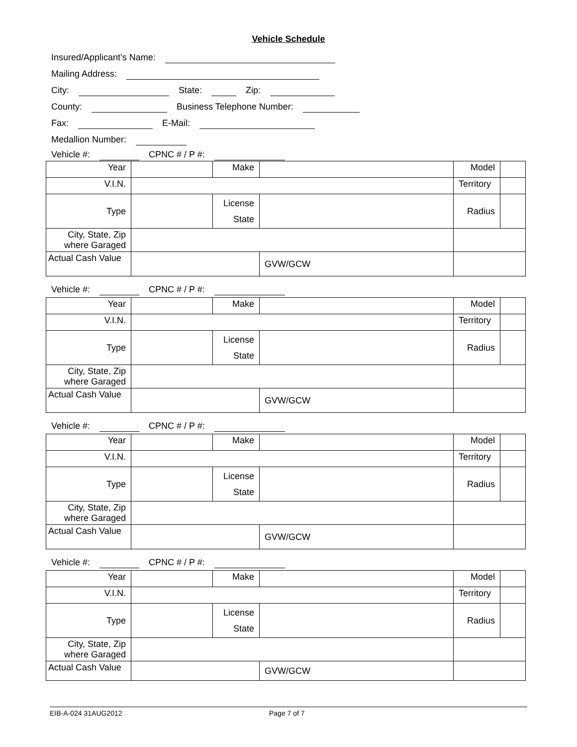Vehicle Schedule
Insured/Applicant’s Name:
Mailing Address:
City: State: Zip:
County: Business Telephone Number:
Fax: E-Mail:
Medallion Number:
Vehicle #: CPNC # / P #:
| Year | | Make | | | Model | |
| V.I.N. | | | | | Territory | |
| Type | | License State | | | Radius | |
| City, State, Zip where Garaged | | | | | | |
| Actual Cash Value | | | | GVW/GCW | | |
Vehicle #: CPNC # / P #:
| Year | | Make | | | Model | |
| V.I.N. | | | | | Territory | |
| Type | | License State | | | Radius | |
| City, State, Zip where Garaged | | | | | | |
| Actual Cash Value | | | | GVW/GCW | | |
Vehicle #: CPNC # / P #:
| Year | | Make | | | Model | |
| V.I.N. | | | | | Territory | |
| Type | | License State | | | Radius | |
| City, State, Zip where Garaged | | | | | | |
| Actual Cash Value | | | | GVW/GCW | | |
Vehicle #: CPNC # / P #:
| Year | | Make | | | Model | |
| V.I.N. | | | | | Territory | |
| Type | | License State | | | Radius | |
| City, State, Zip where Garaged | | | | | | |
| Actual Cash Value | | | | GVW/GCW | | |
EIB-A-024 31AUG2012 Page 7 of 7